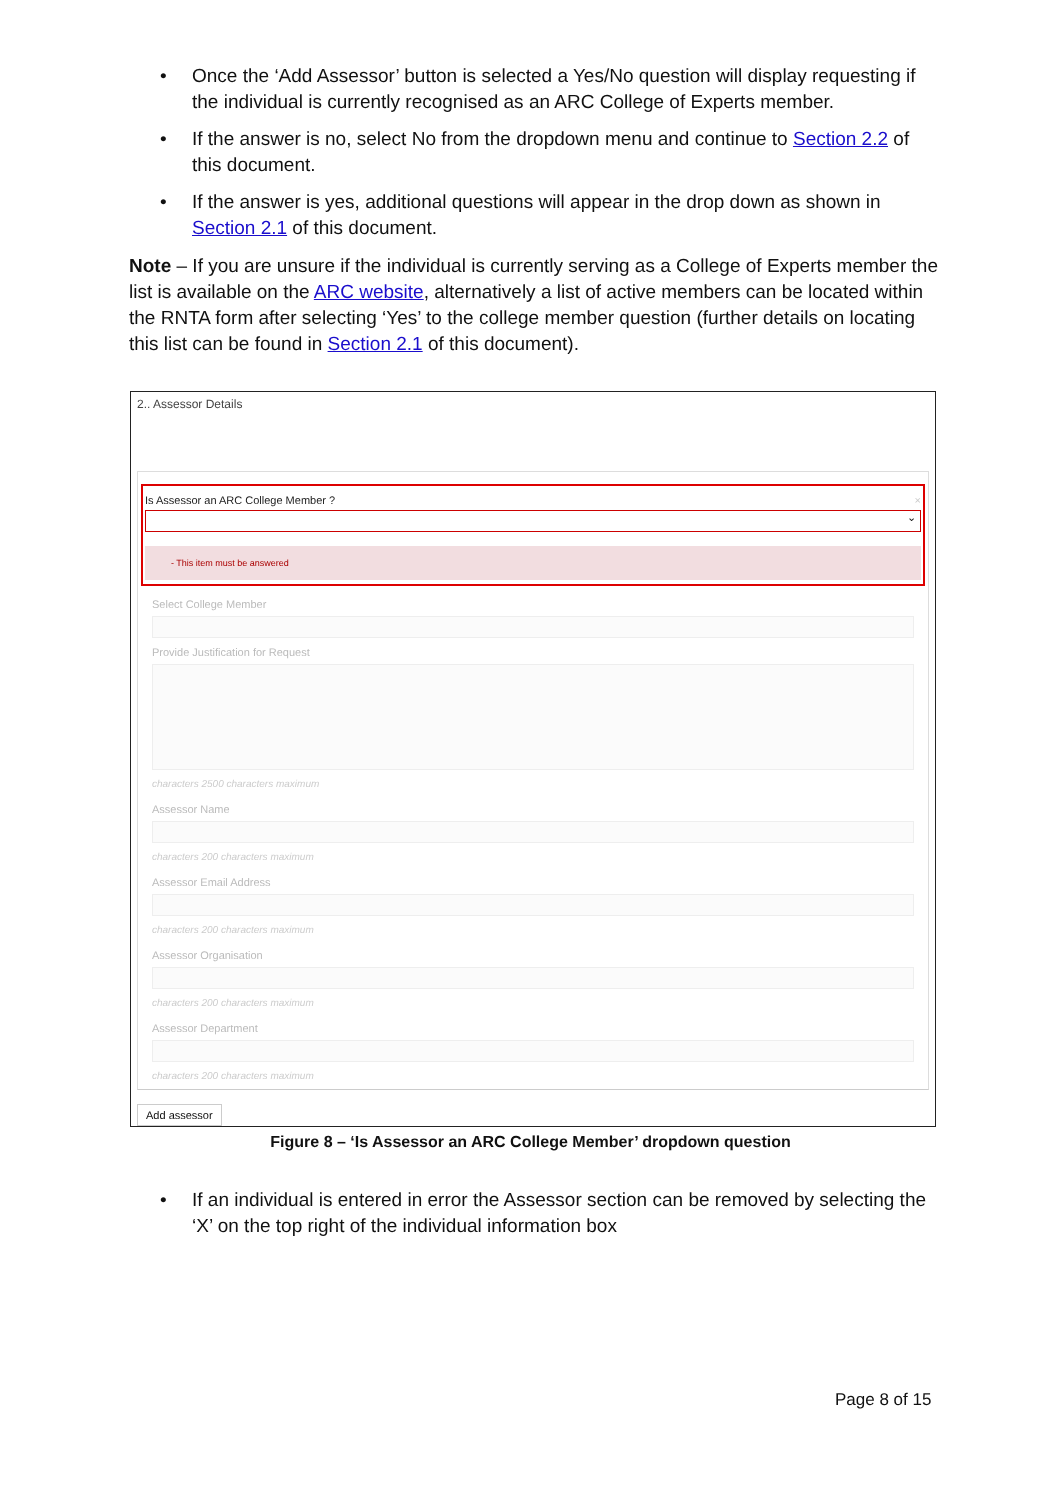• Once the ‘Add Assessor’ button is selected a Yes/No question will display requesting if the individual is currently recognised as an ARC College of Experts member.
• If the answer is no, select No from the dropdown menu and continue to Section 2.2 of this document.
• If the answer is yes, additional questions will appear in the drop down as shown in Section 2.1 of this document.
Note – If you are unsure if the individual is currently serving as a College of Experts member the list is available on the ARC website, alternatively a list of active members can be located within the RNTA form after selecting ‘Yes’ to the college member question (further details on locating this list can be found in Section 2.1 of this document).
2.. Assessor Details
Is Assessor an ARC College Member ? ×
⌄
- This item must be answered
Select College Member
Provide Justification for Request
characters 2500 characters maximum
Assessor Name
characters 200 characters maximum
Assessor Email Address
characters 200 characters maximum
Assessor Organisation
characters 200 characters maximum
Assessor Department
characters 200 characters maximum
Add assessor
Figure 8 – ‘Is Assessor an ARC College Member’ dropdown question
• If an individual is entered in error the Assessor section can be removed by selecting the ‘X’ on the top right of the individual information box
Page 8 of 15